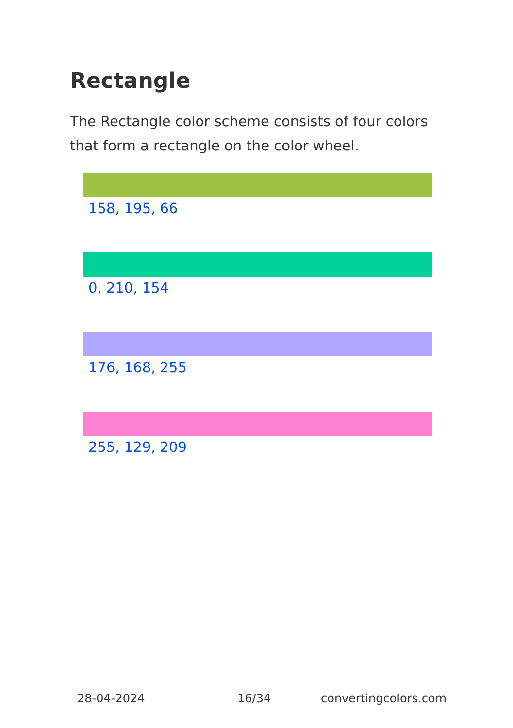Rectangle
The Rectangle color scheme consists of four colors that form a rectangle on the color wheel.
158, 195, 66
0, 210, 154
176, 168, 255
255, 129, 209
28-04-2024 16/34 convertingcolors.com